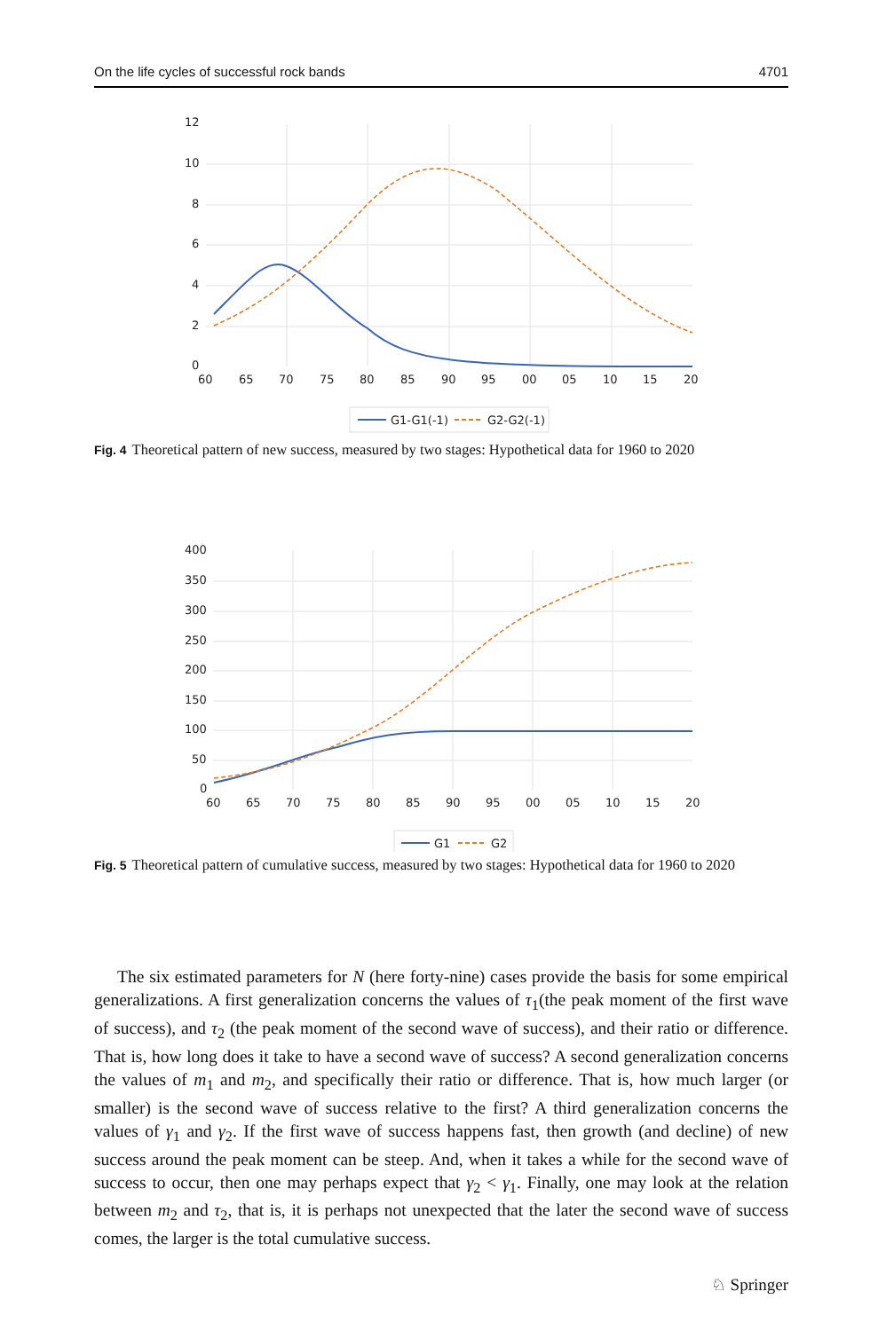On the life cycles of successful rock bands 4701
12
10
8
6
4
2
0
60
65
70
75
80
85
90
95
00
05
10
15
20
G1-G1(-1)
G2-G2(-1)
Fig. 4 Theoretical pattern of new success, measured by two stages: Hypothetical data for 1960 to 2020
400
350
300
250
200
150
100
50
0
60
65
70
75
80
85
90
95
00
05
10
15
20
G1
G2
Fig. 5 Theoretical pattern of cumulative success, measured by two stages: Hypothetical data for 1960 to 2020
The six estimated parameters for N (here forty-nine) cases provide the basis for some empirical generalizations. A first generalization concerns the values of τ<sub>1</sub>(the peak moment of the first wave of success), and τ<sub>2</sub> (the peak moment of the second wave of success), and their ratio or difference. That is, how long does it take to have a second wave of success? A second generalization concerns the values of m<sub>1</sub> and m<sub>2</sub>, and specifically their ratio or difference. That is, how much larger (or smaller) is the second wave of success relative to the first? A third generalization concerns the values of γ<sub>1</sub> and γ<sub>2</sub>. If the first wave of success happens fast, then growth (and decline) of new success around the peak moment can be steep. And, when it takes a while for the second wave of success to occur, then one may perhaps expect that γ<sub>2</sub> < γ<sub>1</sub>. Finally, one may look at the relation between m<sub>2</sub> and τ<sub>2</sub>, that is, it is perhaps not unexpected that the later the second wave of success comes, the larger is the total cumulative success.
♘ Springer